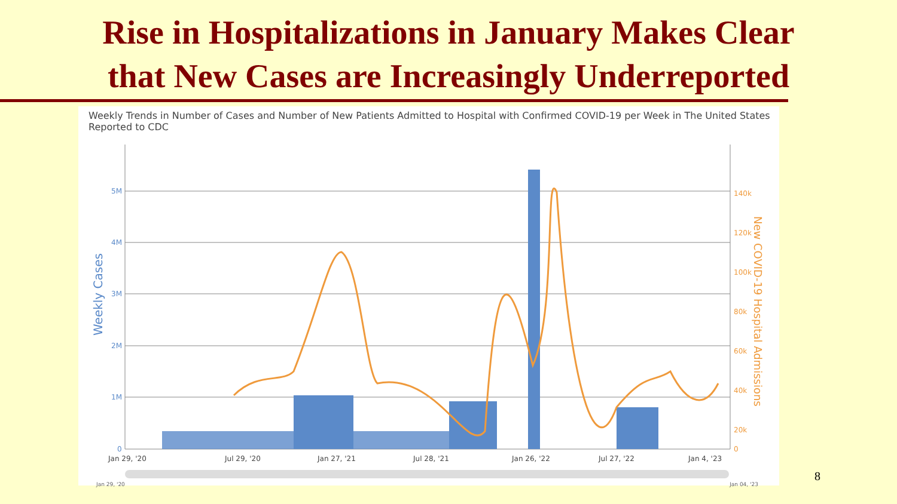Rise in Hospitalizations in January Makes Clear
that New Cases are Increasingly Underreported
Weekly Trends in Number of Cases and Number of New Patients Admitted to Hospital with Confirmed COVID-19 per Week in The United States Reported to CDC
5M
4M
3M
2M
1M
0
Weekly Cases
140k
120k
100k
80k
60k
40k
20k
0
New COVID-19 Hospital Admissions
Jan 29, '20
Jul 29, '20
Jan 27, '21
Jul 28, '21
Jan 26, '22
Jul 27, '22
Jan 4, '23
Jan 29, '20 Jan 04, '23
8